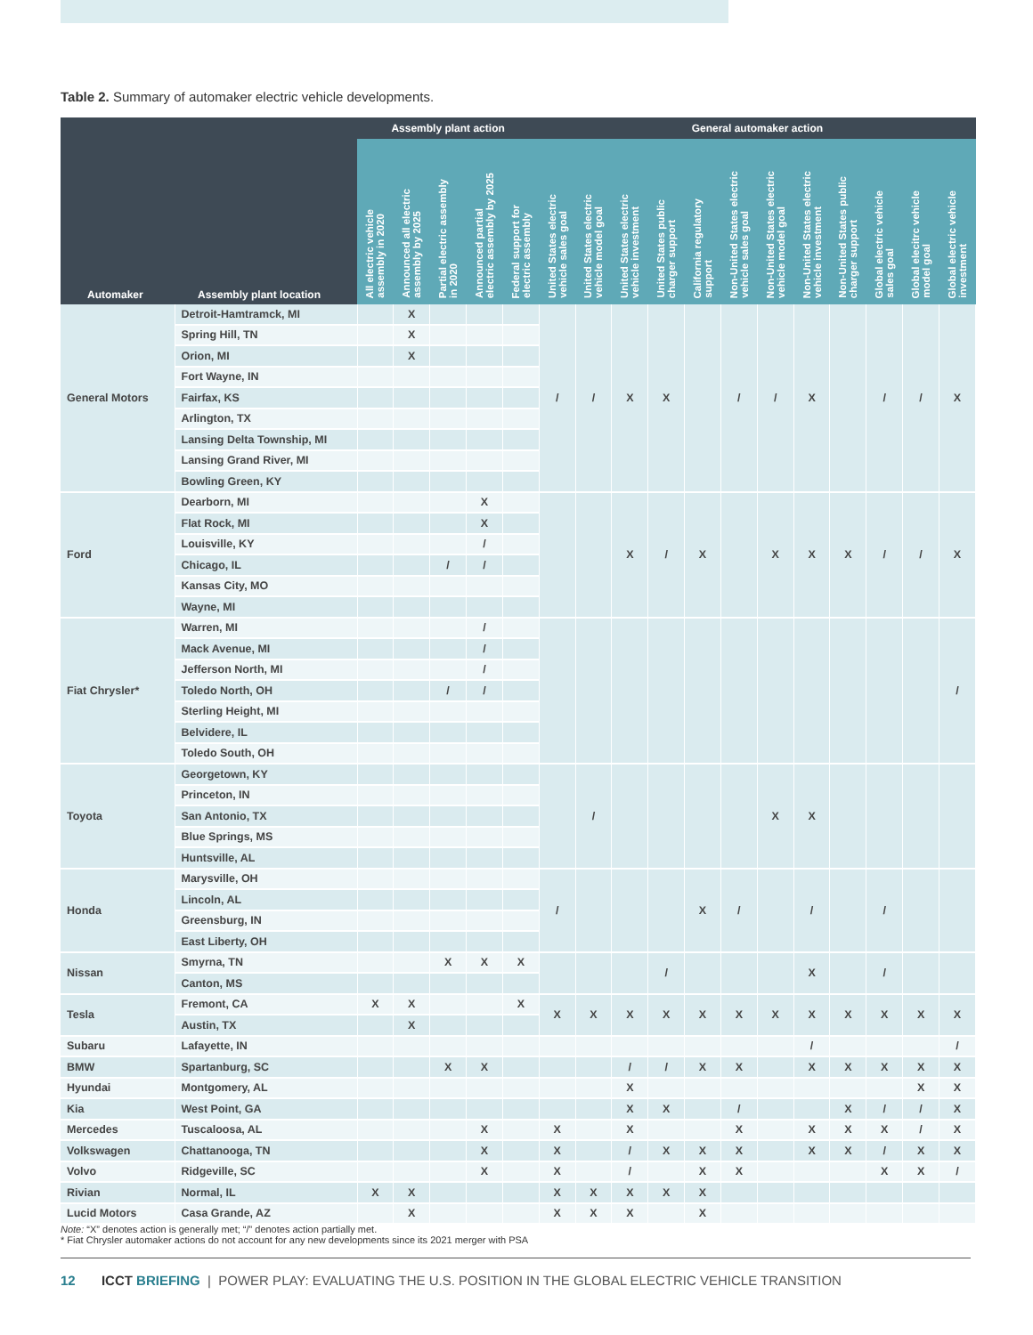Table 2. Summary of automaker electric vehicle developments.
| Automaker | Assembly plant location | Assembly plant action | | | | | General automaker action | | | | | | | | | | | |
| --- | --- | --- | --- | --- | --- | --- | --- | --- | --- | --- | --- | --- | --- | --- | --- | --- | --- | --- |
| | | All electric vehicle assembly in 2020 | Announced all electric assembly by 2025 | Partial electric assembly in 2020 | Announced partial electric assembly by 2025 | Federal support for electric assembly | United States electric vehicle sales goal | United States electric vehicle model goal | United States electric vehicle investment | United States public charger support | California regulatory support | Non-United States electric vehicle sales goal | Non-United States electric vehicle model goal | Non-United States electric vehicle investment | Non-United States public charger support | Global electric vehicle sales goal | Global elecitrc vehicle model goal | Global electric vehicle investment |
| General Motors | Detroit-Hamtramck, MI | | X | | | | / | / | X | X | | / | / | X | | / | / | X |
| | Spring Hill, TN | | X | | | | | | | | | | | | | | | |
| | Orion, MI | | X | | | | | | | | | | | | | | | |
| | Fort Wayne, IN | | | | | | | | | | | | | | | | | |
| | Fairfax, KS | | | | | | | | | | | | | | | | | |
| | Arlington, TX | | | | | | | | | | | | | | | | | |
| | Lansing Delta Township, MI | | | | | | | | | | | | | | | | | |
| | Lansing Grand River, MI | | | | | | | | | | | | | | | | | |
| | Bowling Green, KY | | | | | | | | | | | | | | | | | |
| Ford | Dearborn, MI | | | | X | | | | X | / | X | | X | X | X | / | / | X |
| | Flat Rock, MI | | | | X | | | | | | | | | | | | | |
| | Louisville, KY | | | | / | | | | | | | | | | | | | |
| | Chicago, IL | | | / | / | | | | | | | | | | | | | |
| | Kansas City, MO | | | | | | | | | | | | | | | | | |
| | Wayne, MI | | | | | | | | | | | | | | | | | |
| Fiat Chrysler* | Warren, MI | | | | / | | | | | | | | | | | | | / |
| | Mack Avenue, MI | | | | / | | | | | | | | | | | | | |
| | Jefferson North, MI | | | | / | | | | | | | | | | | | | |
| | Toledo North, OH | | | / | / | | | | | | | | | | | | | |
| | Sterling Height, MI | | | | | | | | | | | | | | | | | |
| | Belvidere, IL | | | | | | | | | | | | | | | | | |
| | Toledo South, OH | | | | | | | | | | | | | | | | | |
| Toyota | Georgetown, KY | | | | | | | / | | | | | X | X | | | | |
| | Princeton, IN | | | | | | | | | | | | | | | | | |
| | San Antonio, TX | | | | | | | | | | | | | | | | | |
| | Blue Springs, MS | | | | | | | | | | | | | | | | | |
| | Huntsville, AL | | | | | | | | | | | | | | | | | |
| Honda | Marysville, OH | | | | | | / | | | | X | / | | / | | / | | |
| | Lincoln, AL | | | | | | | | | | | | | | | | | |
| | Greensburg, IN | | | | | | | | | | | | | | | | | |
| | East Liberty, OH | | | | | | | | | | | | | | | | | |
| Nissan | Smyrna, TN | | | X | X | X | | | | / | | | | X | | / | | |
| | Canton, MS | | | | | | | | | | | | | | | | | |
| Tesla | Fremont, CA | X | X | | | X | X | X | X | X | X | X | X | X | X | X | X | X |
| | Austin, TX | | X | | | | | | | | | | | | | | | |
| Subaru | Lafayette, IN | | | | | | | | | | | | | / | | | | / |
| BMW | Spartanburg, SC | | | X | X | | | | / | / | X | X | | X | X | X | X | X |
| Hyundai | Montgomery, AL | | | | | | | | X | | | | | | | | X | X |
| Kia | West Point, GA | | | | | | | | X | X | | / | | | X | / | / | X |
| Mercedes | Tuscaloosa, AL | | | | X | | X | | X | | | X | | X | X | X | / | X |
| Volkswagen | Chattanooga, TN | | | | X | | X | | / | X | X | X | | X | X | / | X | X |
| Volvo | Ridgeville, SC | | | | X | | X | | / | | X | X | | | | X | X | / |
| Rivian | Normal, IL | X | X | | | | X | X | X | X | X | | | | | | | |
| Lucid Motors | Casa Grande, AZ | | X | | | | X | X | X | | X | | | | | | | |
Note: “X” denotes action is generally met; “/” denotes action partially met.
* Fiat Chrysler automaker actions do not account for any new developments since its 2021 merger with PSA
12 ICCT BRIEFING | POWER PLAY: EVALUATING THE U.S. POSITION IN THE GLOBAL ELECTRIC VEHICLE TRANSITION